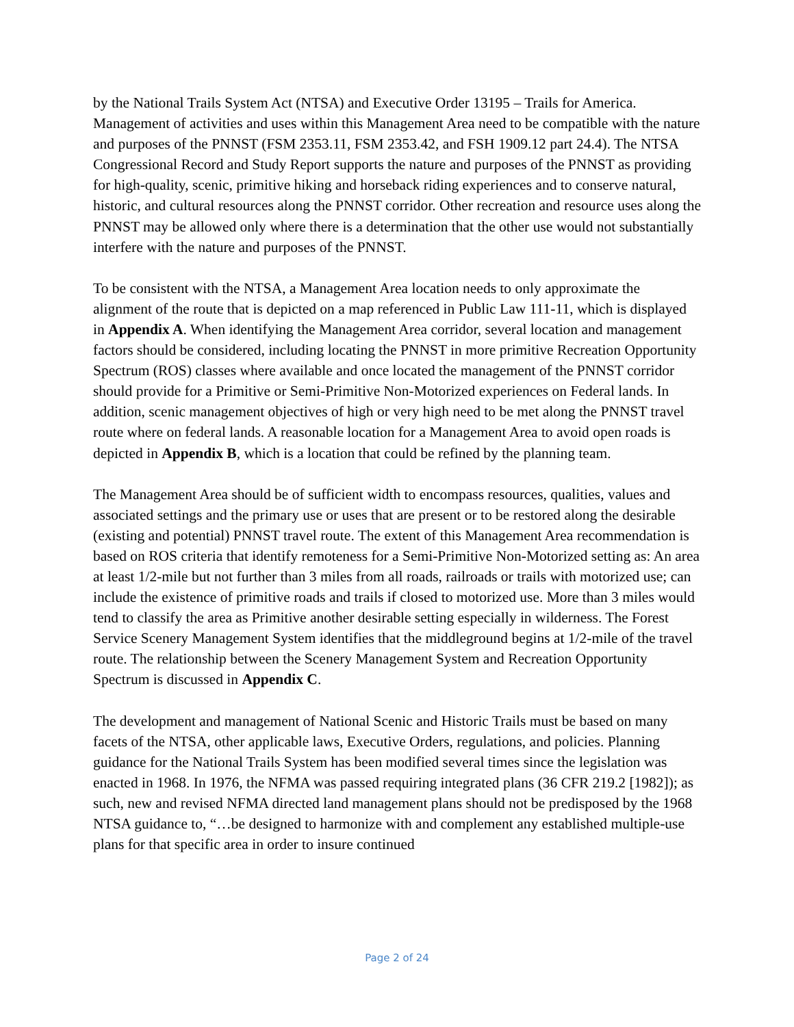by the National Trails System Act (NTSA) and Executive Order 13195 – Trails for America. Management of activities and uses within this Management Area need to be compatible with the nature and purposes of the PNNST (FSM 2353.11, FSM 2353.42, and FSH 1909.12 part 24.4). The NTSA Congressional Record and Study Report supports the nature and purposes of the PNNST as providing for high-quality, scenic, primitive hiking and horseback riding experiences and to conserve natural, historic, and cultural resources along the PNNST corridor. Other recreation and resource uses along the PNNST may be allowed only where there is a determination that the other use would not substantially interfere with the nature and purposes of the PNNST.
To be consistent with the NTSA, a Management Area location needs to only approximate the alignment of the route that is depicted on a map referenced in Public Law 111-11, which is displayed in Appendix A. When identifying the Management Area corridor, several location and management factors should be considered, including locating the PNNST in more primitive Recreation Opportunity Spectrum (ROS) classes where available and once located the management of the PNNST corridor should provide for a Primitive or Semi-Primitive Non-Motorized experiences on Federal lands. In addition, scenic management objectives of high or very high need to be met along the PNNST travel route where on federal lands. A reasonable location for a Management Area to avoid open roads is depicted in Appendix B, which is a location that could be refined by the planning team.
The Management Area should be of sufficient width to encompass resources, qualities, values and associated settings and the primary use or uses that are present or to be restored along the desirable (existing and potential) PNNST travel route. The extent of this Management Area recommendation is based on ROS criteria that identify remoteness for a Semi-Primitive Non-Motorized setting as: An area at least 1/2-mile but not further than 3 miles from all roads, railroads or trails with motorized use; can include the existence of primitive roads and trails if closed to motorized use. More than 3 miles would tend to classify the area as Primitive another desirable setting especially in wilderness. The Forest Service Scenery Management System identifies that the middleground begins at 1/2-mile of the travel route. The relationship between the Scenery Management System and Recreation Opportunity Spectrum is discussed in Appendix C.
The development and management of National Scenic and Historic Trails must be based on many facets of the NTSA, other applicable laws, Executive Orders, regulations, and policies. Planning guidance for the National Trails System has been modified several times since the legislation was enacted in 1968. In 1976, the NFMA was passed requiring integrated plans (36 CFR 219.2 [1982]); as such, new and revised NFMA directed land management plans should not be predisposed by the 1968 NTSA guidance to, “…be designed to harmonize with and complement any established multiple-use plans for that specific area in order to insure continued
Page 2 of 24